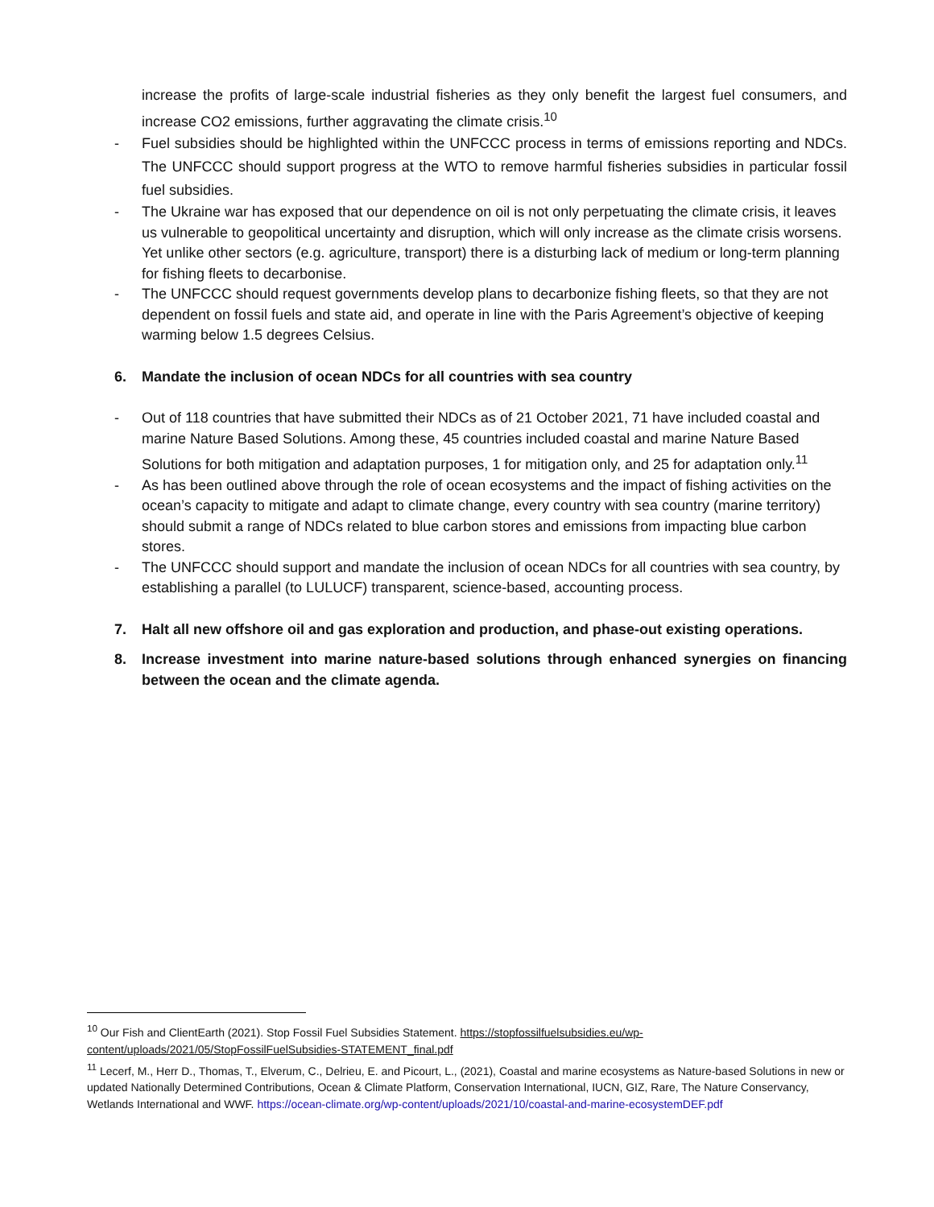increase the profits of large-scale industrial fisheries as they only benefit the largest fuel consumers, and increase CO2 emissions, further aggravating the climate crisis.<sup>10</sup>
- Fuel subsidies should be highlighted within the UNFCCC process in terms of emissions reporting and NDCs. The UNFCCC should support progress at the WTO to remove harmful fisheries subsidies in particular fossil fuel subsidies.
- The Ukraine war has exposed that our dependence on oil is not only perpetuating the climate crisis, it leaves us vulnerable to geopolitical uncertainty and disruption, which will only increase as the climate crisis worsens. Yet unlike other sectors (e.g. agriculture, transport) there is a disturbing lack of medium or long-term planning for fishing fleets to decarbonise.
- The UNFCCC should request governments develop plans to decarbonize fishing fleets, so that they are not dependent on fossil fuels and state aid, and operate in line with the Paris Agreement’s objective of keeping warming below 1.5 degrees Celsius.
6. Mandate the inclusion of ocean NDCs for all countries with sea country
- Out of 118 countries that have submitted their NDCs as of 21 October 2021, 71 have included coastal and marine Nature Based Solutions. Among these, 45 countries included coastal and marine Nature Based Solutions for both mitigation and adaptation purposes, 1 for mitigation only, and 25 for adaptation only.<sup>11</sup>
- As has been outlined above through the role of ocean ecosystems and the impact of fishing activities on the ocean’s capacity to mitigate and adapt to climate change, every country with sea country (marine territory) should submit a range of NDCs related to blue carbon stores and emissions from impacting blue carbon stores.
- The UNFCCC should support and mandate the inclusion of ocean NDCs for all countries with sea country, by establishing a parallel (to LULUCF) transparent, science-based, accounting process.
7. Halt all new offshore oil and gas exploration and production, and phase-out existing operations.
8. Increase investment into marine nature-based solutions through enhanced synergies on financing between the ocean and the climate agenda.
<sup>10</sup> Our Fish and ClientEarth (2021). Stop Fossil Fuel Subsidies Statement. https://stopfossilfuelsubsidies.eu/wp-content/uploads/2021/05/StopFossilFuelSubsidies-STATEMENT_final.pdf
<sup>11</sup> Lecerf, M., Herr D., Thomas, T., Elverum, C., Delrieu, E. and Picourt, L., (2021), Coastal and marine ecosystems as Nature-based Solutions in new or updated Nationally Determined Contributions, Ocean & Climate Platform, Conservation International, IUCN, GIZ, Rare, The Nature Conservancy, Wetlands International and WWF. https://ocean-climate.org/wp-content/uploads/2021/10/coastal-and-marine-ecosystemDEF.pdf